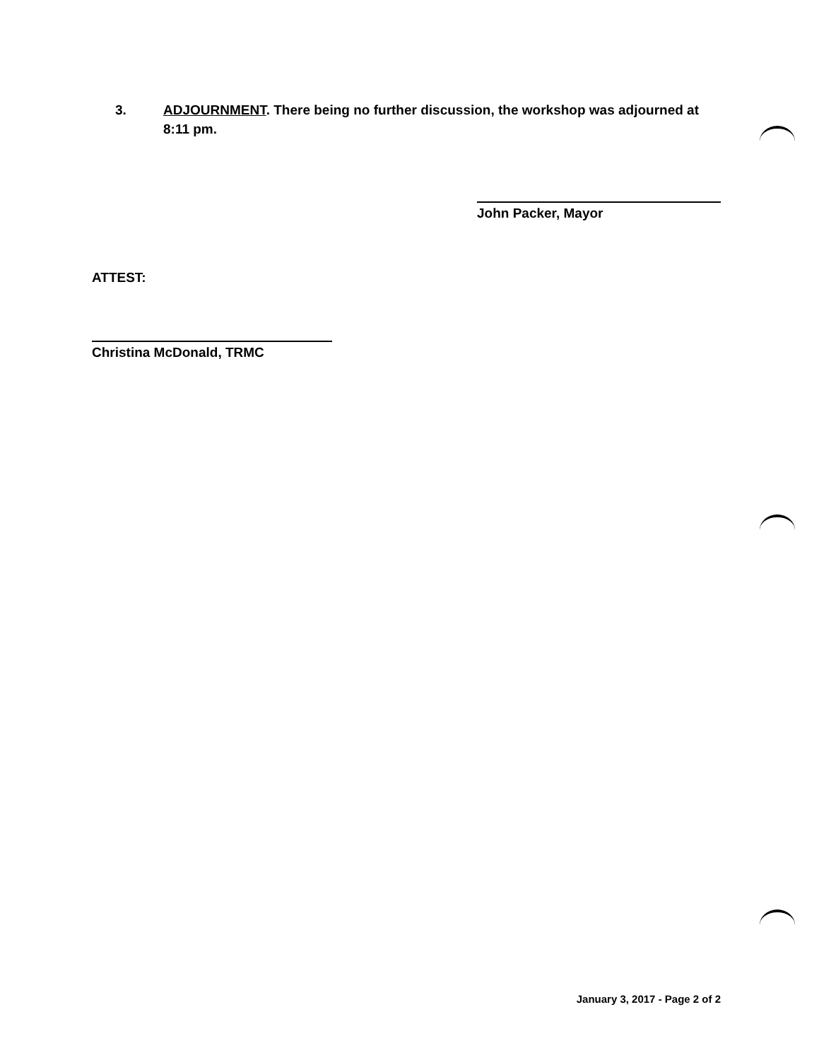3. ADJOURNMENT. There being no further discussion, the workshop was adjourned at 8:11 pm.
John Packer, Mayor
ATTEST:
Christina McDonald, TRMC
January 3, 2017 - Page 2 of 2